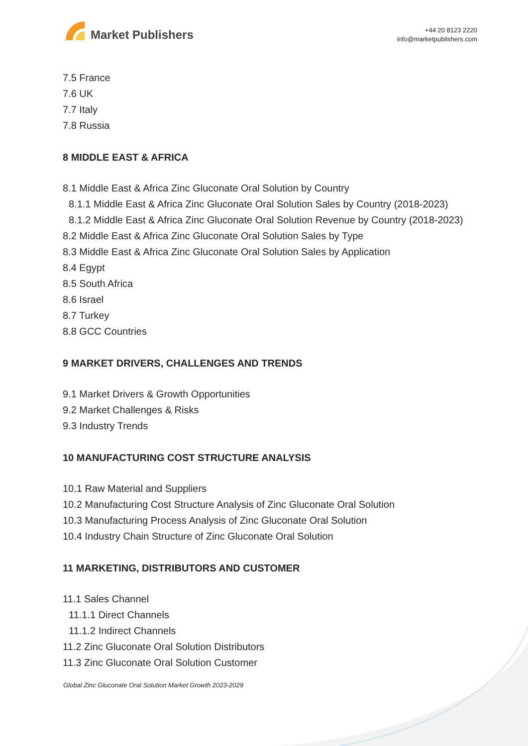Market Publishers
+44 20 8123 2220
info@marketpublishers.com
7.5 France
7.6 UK
7.7 Italy
7.8 Russia
8 MIDDLE EAST & AFRICA
8.1 Middle East & Africa Zinc Gluconate Oral Solution by Country
8.1.1 Middle East & Africa Zinc Gluconate Oral Solution Sales by Country (2018-2023)
8.1.2 Middle East & Africa Zinc Gluconate Oral Solution Revenue by Country (2018-2023)
8.2 Middle East & Africa Zinc Gluconate Oral Solution Sales by Type
8.3 Middle East & Africa Zinc Gluconate Oral Solution Sales by Application
8.4 Egypt
8.5 South Africa
8.6 Israel
8.7 Turkey
8.8 GCC Countries
9 MARKET DRIVERS, CHALLENGES AND TRENDS
9.1 Market Drivers & Growth Opportunities
9.2 Market Challenges & Risks
9.3 Industry Trends
10 MANUFACTURING COST STRUCTURE ANALYSIS
10.1 Raw Material and Suppliers
10.2 Manufacturing Cost Structure Analysis of Zinc Gluconate Oral Solution
10.3 Manufacturing Process Analysis of Zinc Gluconate Oral Solution
10.4 Industry Chain Structure of Zinc Gluconate Oral Solution
11 MARKETING, DISTRIBUTORS AND CUSTOMER
11.1 Sales Channel
11.1.1 Direct Channels
11.1.2 Indirect Channels
11.2 Zinc Gluconate Oral Solution Distributors
11.3 Zinc Gluconate Oral Solution Customer
Global Zinc Gluconate Oral Solution Market Growth 2023-2029